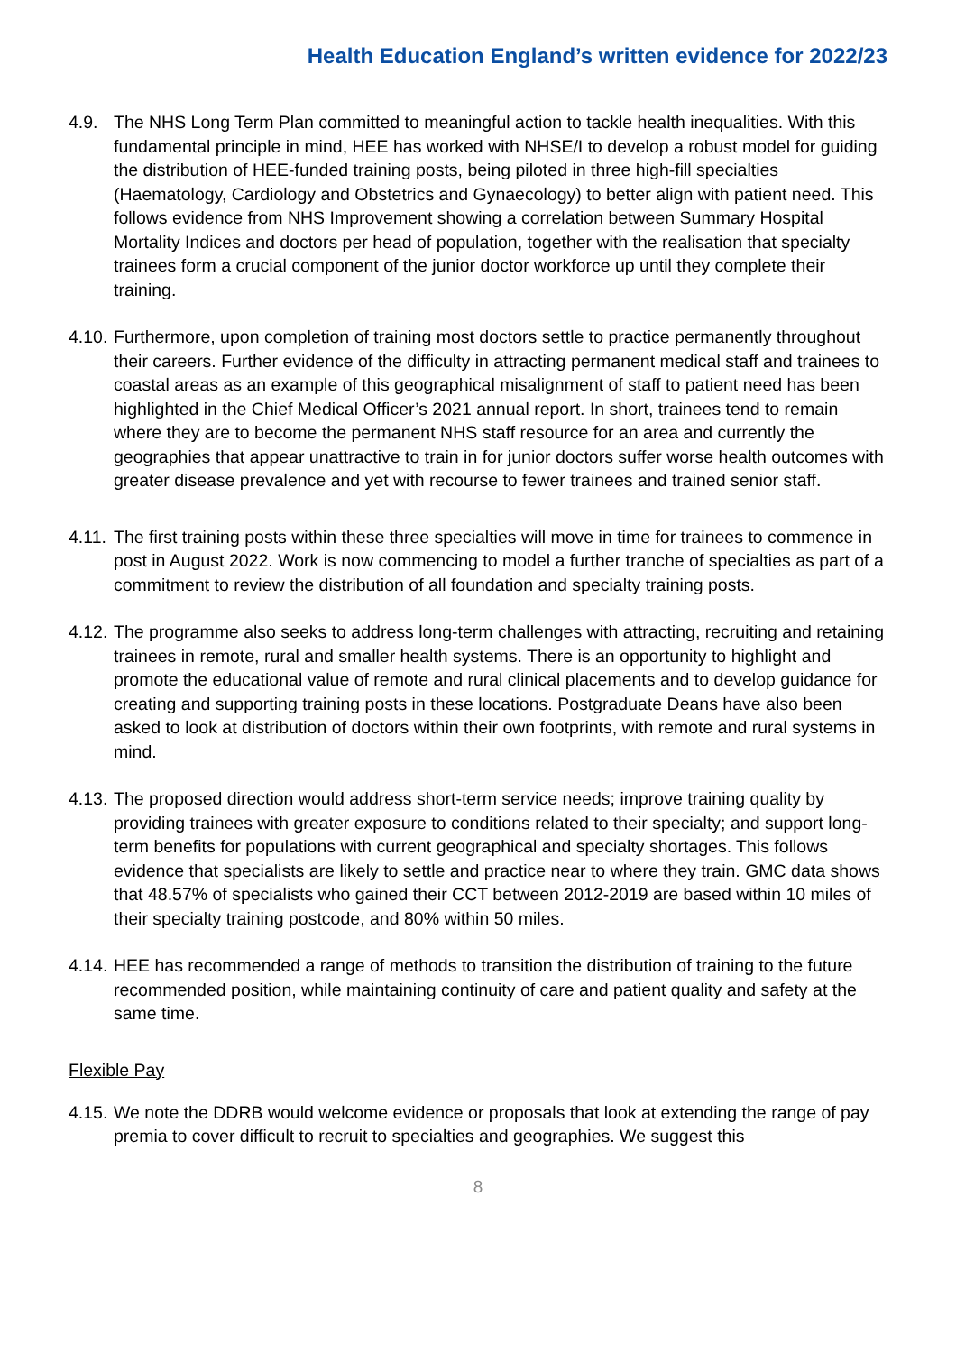Health Education England’s written evidence for 2022/23
4.9. The NHS Long Term Plan committed to meaningful action to tackle health inequalities. With this fundamental principle in mind, HEE has worked with NHSE/I to develop a robust model for guiding the distribution of HEE-funded training posts, being piloted in three high-fill specialties (Haematology, Cardiology and Obstetrics and Gynaecology) to better align with patient need. This follows evidence from NHS Improvement showing a correlation between Summary Hospital Mortality Indices and doctors per head of population, together with the realisation that specialty trainees form a crucial component of the junior doctor workforce up until they complete their training.
4.10.
Furthermore, upon completion of training most doctors settle to practice permanently throughout their careers. Further evidence of the difficulty in attracting permanent medical staff and trainees to coastal areas as an example of this geographical misalignment of staff to patient need has been highlighted in the Chief Medical Officer’s 2021 annual report. In short, trainees tend to remain where they are to become the permanent NHS staff resource for an area and currently the geographies that appear unattractive to train in for junior doctors suffer worse health outcomes with greater disease prevalence and yet with recourse to fewer trainees and trained senior staff.
4.11.
The first training posts within these three specialties will move in time for trainees to commence in post in August 2022. Work is now commencing to model a further tranche of specialties as part of a commitment to review the distribution of all foundation and specialty training posts.
4.12.
The programme also seeks to address long-term challenges with attracting, recruiting and retaining trainees in remote, rural and smaller health systems. There is an opportunity to highlight and promote the educational value of remote and rural clinical placements and to develop guidance for creating and supporting training posts in these locations. Postgraduate Deans have also been asked to look at distribution of doctors within their own footprints, with remote and rural systems in mind.
4.13.
The proposed direction would address short-term service needs; improve training quality by providing trainees with greater exposure to conditions related to their specialty; and support long-term benefits for populations with current geographical and specialty shortages. This follows evidence that specialists are likely to settle and practice near to where they train. GMC data shows that 48.57% of specialists who gained their CCT between 2012-2019 are based within 10 miles of their specialty training postcode, and 80% within 50 miles.
4.14.
HEE has recommended a range of methods to transition the distribution of training to the future recommended position, while maintaining continuity of care and patient quality and safety at the same time.
Flexible Pay
4.15.
We note the DDRB would welcome evidence or proposals that look at extending the range of pay premia to cover difficult to recruit to specialties and geographies. We suggest this
8